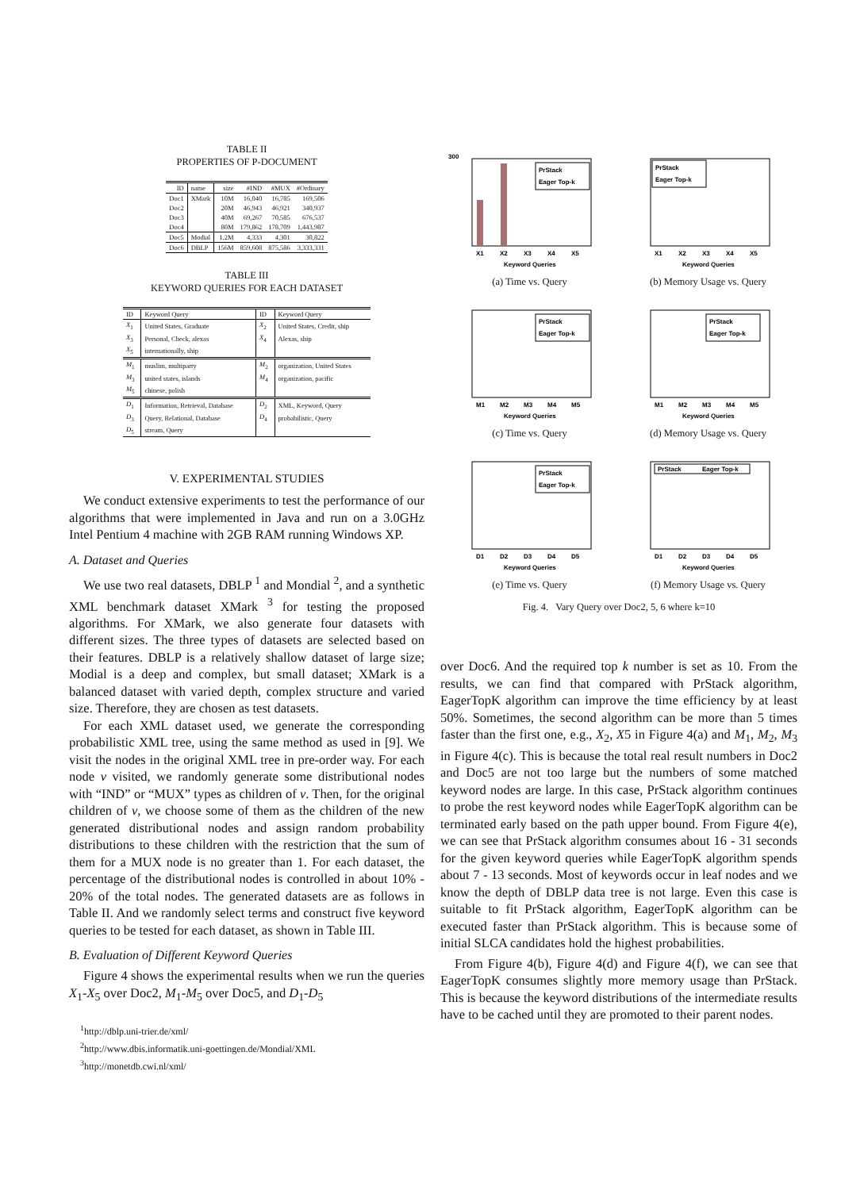TABLE II
PROPERTIES OF P-DOCUMENT
| ID | name | size | #IND | #MUX | #Ordinary |
| --- | --- | --- | --- | --- | --- |
| Doc1 | XMark | 10M | 16,040 | 16,785 | 169,506 |
| Doc2 | | 20M | 46,943 | 46,921 | 340,937 |
| Doc3 | | 40M | 69,267 | 70,585 | 676,537 |
| Doc4 | | 80M | 179,862 | 178,709 | 1,443,987 |
| Doc5 | Modial | 1.2M | 4,333 | 4,301 | 30,822 |
| Doc6 | DBLP | 156M | 859,608 | 875,586 | 3,333,331 |
TABLE III
KEYWORD QUERIES FOR EACH DATASET
| ID | Keyword Query | ID | Keyword Query |
| --- | --- | --- | --- |
| X<sub>1</sub> | United States, Graduate | X<sub>2</sub> | United States, Credit, ship |
| X<sub>3</sub> | Personal, Check, alexas | X<sub>4</sub> | Alexas, ship |
| X<sub>5</sub> | internationally, ship | | |
| M<sub>1</sub> | muslim, multiparty | M<sub>2</sub> | organization, United States |
| M<sub>3</sub> | united states, islands | M<sub>4</sub> | organization, pacific |
| M<sub>5</sub> | chinese, polish | | |
| D<sub>1</sub> | Information, Retrieval, Database | D<sub>2</sub> | XML, Keyword, Query |
| D<sub>3</sub> | Query, Relational, Database | D<sub>4</sub> | probabilistic, Query |
| D<sub>5</sub> | stream, Query | | |
V. EXPERIMENTAL STUDIES
We conduct extensive experiments to test the performance of our algorithms that were implemented in Java and run on a 3.0GHz Intel Pentium 4 machine with 2GB RAM running Windows XP.
A. Dataset and Queries
We use two real datasets, DBLP <sup>1</sup> and Mondial <sup>2</sup>, and a synthetic XML benchmark dataset XMark <sup>3</sup> for testing the proposed algorithms. For XMark, we also generate four datasets with different sizes. The three types of datasets are selected based on their features. DBLP is a relatively shallow dataset of large size; Modial is a deep and complex, but small dataset; XMark is a balanced dataset with varied depth, complex structure and varied size. Therefore, they are chosen as test datasets.
For each XML dataset used, we generate the corresponding probabilistic XML tree, using the same method as used in [9]. We visit the nodes in the original XML tree in pre-order way. For each node v visited, we randomly generate some distributional nodes with “IND” or “MUX” types as children of v. Then, for the original children of v, we choose some of them as the children of the new generated distributional nodes and assign random probability distributions to these children with the restriction that the sum of them for a MUX node is no greater than 1. For each dataset, the percentage of the distributional nodes is controlled in about 10% - 20% of the total nodes. The generated datasets are as follows in Table II. And we randomly select terms and construct five keyword queries to be tested for each dataset, as shown in Table III.
B. Evaluation of Different Keyword Queries
Figure 4 shows the experimental results when we run the queries X<sub>1</sub>-X<sub>5</sub> over Doc2, M<sub>1</sub>-M<sub>5</sub> over Doc5, and D<sub>1</sub>-D<sub>5</sub>
<sup>1</sup> http://dblp.uni-trier.de/xml/
<sup>2</sup> http://www.dbis.informatik.uni-goettingen.de/Mondial/XML
<sup>3</sup> http://monetdb.cwi.nl/xml/
PrStack
Eager Top-k
X1
X2
X3
X4
X5
Keyword Queries
300
(a) Time vs. Query
PrStack
Eager Top-k
X1
X2
X3
X4
X5
Keyword Queries
(b) Memory Usage vs. Query
PrStack
Eager Top-k
M1
M2
M3
M4
M5
Keyword Queries
(c) Time vs. Query
PrStack
Eager Top-k
M1
M2
M3
M4
M5
Keyword Queries
(d) Memory Usage vs. Query
PrStack
Eager Top-k
D1
D2
D3
D4
D5
Keyword Queries
(e) Time vs. Query
PrStack
Eager Top-k
D1
D2
D3
D4
D5
Keyword Queries
(f) Memory Usage vs. Query
Fig. 4. Vary Query over Doc2, 5, 6 where k=10
over Doc6. And the required top k number is set as 10. From the results, we can find that compared with PrStack algorithm, EagerTopK algorithm can improve the time efficiency by at least 50%. Sometimes, the second algorithm can be more than 5 times faster than the first one, e.g., X<sub>2</sub>, X5 in Figure 4(a) and M<sub>1</sub>, M<sub>2</sub>, M<sub>3</sub> in Figure 4(c). This is because the total real result numbers in Doc2 and Doc5 are not too large but the numbers of some matched keyword nodes are large. In this case, PrStack algorithm continues to probe the rest keyword nodes while EagerTopK algorithm can be terminated early based on the path upper bound. From Figure 4(e), we can see that PrStack algorithm consumes about 16 - 31 seconds for the given keyword queries while EagerTopK algorithm spends about 7 - 13 seconds. Most of keywords occur in leaf nodes and we know the depth of DBLP data tree is not large. Even this case is suitable to fit PrStack algorithm, EagerTopK algorithm can be executed faster than PrStack algorithm. This is because some of initial SLCA candidates hold the highest probabilities.
From Figure 4(b), Figure 4(d) and Figure 4(f), we can see that EagerTopK consumes slightly more memory usage than PrStack. This is because the keyword distributions of the intermediate results have to be cached until they are promoted to their parent nodes.